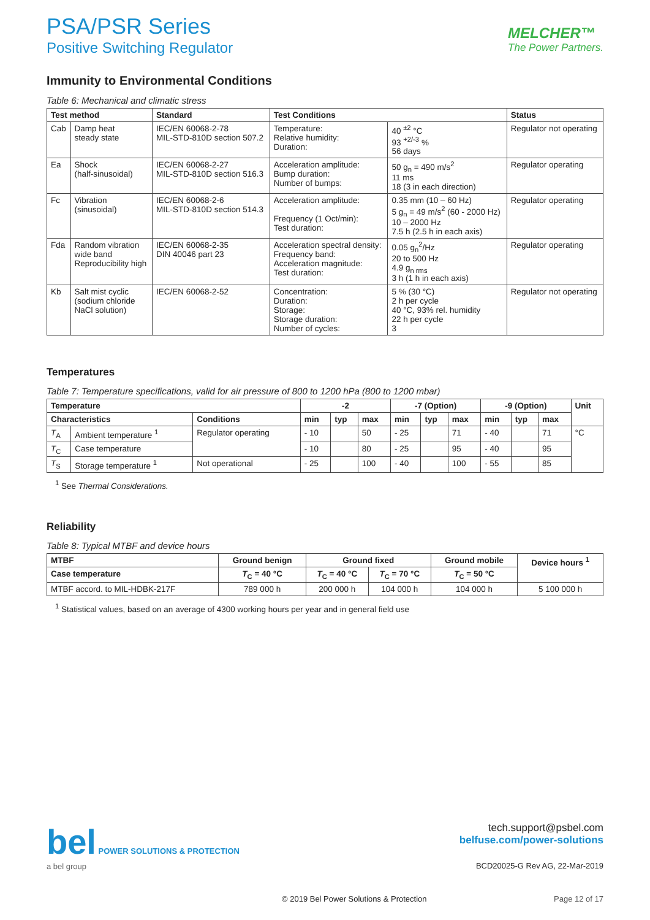PSA/PSR Series
Positive Switching Regulator
MELCHER™
The Power Partners.
Immunity to Environmental Conditions
Table 6: Mechanical and climatic stress
| Test method | | Standard | Test Conditions | | Status |
| --- | --- | --- | --- | --- | --- |
| Cab | Damp heat steady state | IEC/EN 60068-2-78 MIL-STD-810D section 507.2 | Temperature: Relative humidity: Duration: | 40 <sup>±2</sup> °C 93 <sup>+2/-3</sup> % 56 days | Regulator not operating |
| Ea | Shock (half-sinusoidal) | IEC/EN 60068-2-27 MIL-STD-810D section 516.3 | Acceleration amplitude: Bump duration: Number of bumps: | 50 g<sub>n</sub> = 490 m/s<sup>2</sup> 11 ms 18 (3 in each direction) | Regulator operating |
| Fc | Vibration (sinusoidal) | IEC/EN 60068-2-6 MIL-STD-810D section 514.3 | Acceleration amplitude: Frequency (1 Oct/min): Test duration: | 0.35 mm (10 – 60 Hz) 5 g<sub>n</sub> = 49 m/s<sup>2</sup> (60 - 2000 Hz) 10 – 2000 Hz 7.5 h (2.5 h in each axis) | Regulator operating |
| Fda | Random vibration wide band Reproducibility high | IEC/EN 60068-2-35 DIN 40046 part 23 | Acceleration spectral density: Frequency band: Acceleration magnitude: Test duration: | 0.05 g<sub>n</sub><sup>2</sup>/Hz 20 to 500 Hz 4.9 g<sub>n rms</sub> 3 h (1 h in each axis) | Regulator operating |
| Kb | Salt mist cyclic (sodium chloride NaCl solution) | IEC/EN 60068-2-52 | Concentration: Duration: Storage: Storage duration: Number of cycles: | 5 % (30 °C) 2 h per cycle 40 °C, 93% rel. humidity 22 h per cycle 3 | Regulator not operating |
Temperatures
Table 7: Temperature specifications, valid for air pressure of 800 to 1200 hPa (800 to 1200 mbar)
| Temperature | | | -2 | | | -7 (Option) | | | -9 (Option) | | | Unit |
| --- | --- | --- | --- | --- | --- | --- | --- | --- | --- | --- | --- | --- |
| Characteristics | | Conditions | min | typ | max | min | typ | max | min | typ | max | |
| T<sub>A</sub> | Ambient temperature <sup>1</sup> | Regulator operating | - 10 | | 50 | - 25 | | 71 | - 40 | | 71 | °C |
| T<sub>C</sub> | Case temperature | | - 10 | | 80 | - 25 | | 95 | - 40 | | 95 | |
| T<sub>S</sub> | Storage temperature <sup>1</sup> | Not operational | - 25 | | 100 | - 40 | | 100 | - 55 | | 85 | |
<sup>1</sup> See Thermal Considerations.
Reliability
Table 8: Typical MTBF and device hours
| MTBF | Ground benign | Ground fixed | | Ground mobile | Device hours <sup>1</sup> |
| --- | --- | --- | --- | --- | --- |
| Case temperature | T<sub>C</sub> = 40 °C | T<sub>C</sub> = 40 °C | T<sub>C</sub> = 70 °C | T<sub>C</sub> = 50 °C | |
| MTBF accord. to MIL-HDBK-217F | 789 000 h | 200 000 h | 104 000 h | 104 000 h | 5 100 000 h |
<sup>1</sup> Statistical values, based on an average of 4300 working hours per year and in general field use
bel POWER SOLUTIONS & PROTECTION
a bel group
tech.support@psbel.com
belfuse.com/power-solutions
BCD20025-G Rev AG, 22-Mar-2019
© 2019 Bel Power Solutions & Protection
Page 12 of 17